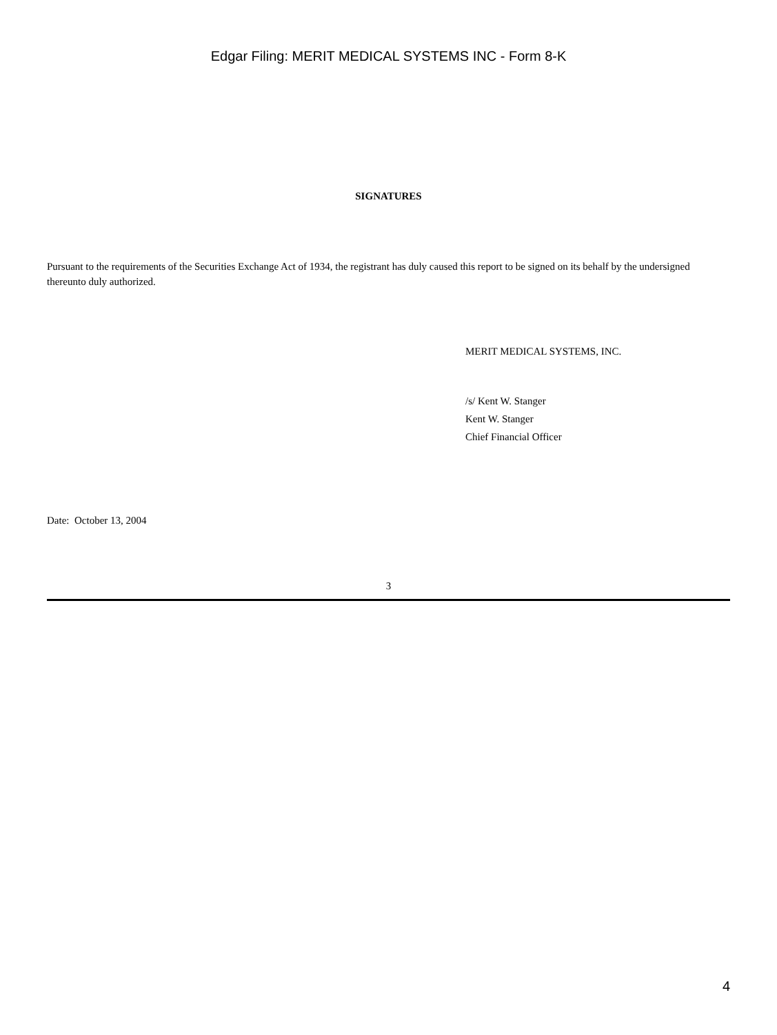Edgar Filing: MERIT MEDICAL SYSTEMS INC - Form 8-K
SIGNATURES
Pursuant to the requirements of the Securities Exchange Act of 1934, the registrant has duly caused this report to be signed on its behalf by the undersigned thereunto duly authorized.
MERIT MEDICAL SYSTEMS, INC.
/s/ Kent W. Stanger
Kent W. Stanger
Chief Financial Officer
Date: October 13, 2004
3
4